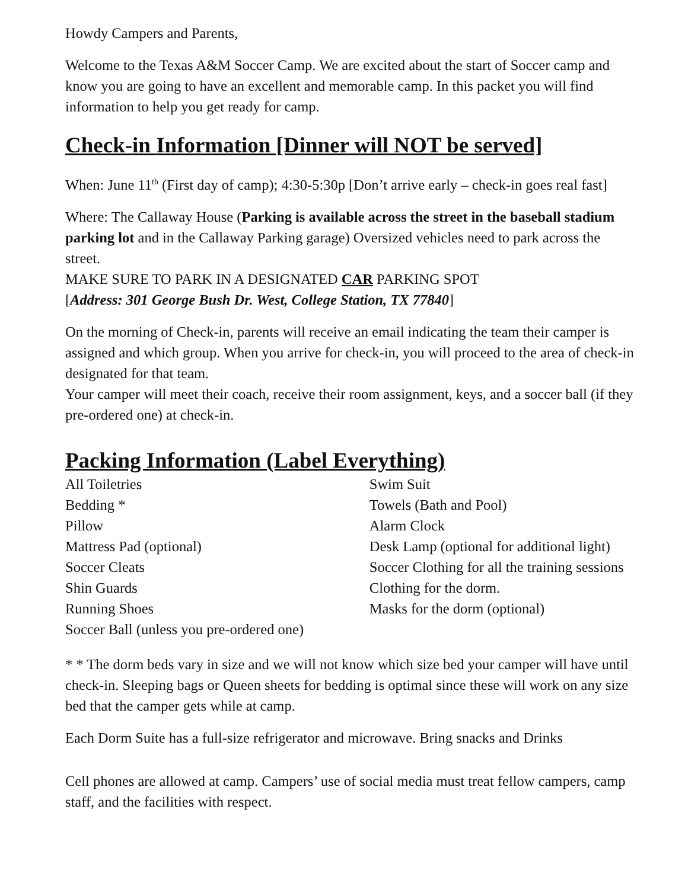Howdy Campers and Parents,
Welcome to the Texas A&M Soccer Camp. We are excited about the start of Soccer camp and know you are going to have an excellent and memorable camp. In this packet you will find information to help you get ready for camp.
Check-in Information [Dinner will NOT be served]
When: June 11<sup>th</sup> (First day of camp); 4:30-5:30p [Don’t arrive early – check-in goes real fast]
Where: The Callaway House (Parking is available across the street in the baseball stadium parking lot and in the Callaway Parking garage) Oversized vehicles need to park across the street.
MAKE SURE TO PARK IN A DESIGNATED CAR PARKING SPOT
[Address: 301 George Bush Dr. West, College Station, TX 77840]
On the morning of Check-in, parents will receive an email indicating the team their camper is assigned and which group. When you arrive for check-in, you will proceed to the area of check-in designated for that team.
Your camper will meet their coach, receive their room assignment, keys, and a soccer ball (if they pre-ordered one) at check-in.
Packing Information (Label Everything)
All Toiletries
Bedding *
Pillow
Mattress Pad (optional)
Soccer Cleats
Shin Guards
Running Shoes
Soccer Ball (unless you pre-ordered one)
Swim Suit
Towels (Bath and Pool)
Alarm Clock
Desk Lamp (optional for additional light)
Soccer Clothing for all the training sessions
Clothing for the dorm.
Masks for the dorm (optional)
* * The dorm beds vary in size and we will not know which size bed your camper will have until check-in. Sleeping bags or Queen sheets for bedding is optimal since these will work on any size bed that the camper gets while at camp.
Each Dorm Suite has a full-size refrigerator and microwave. Bring snacks and Drinks
Cell phones are allowed at camp. Campers’ use of social media must treat fellow campers, camp staff, and the facilities with respect.